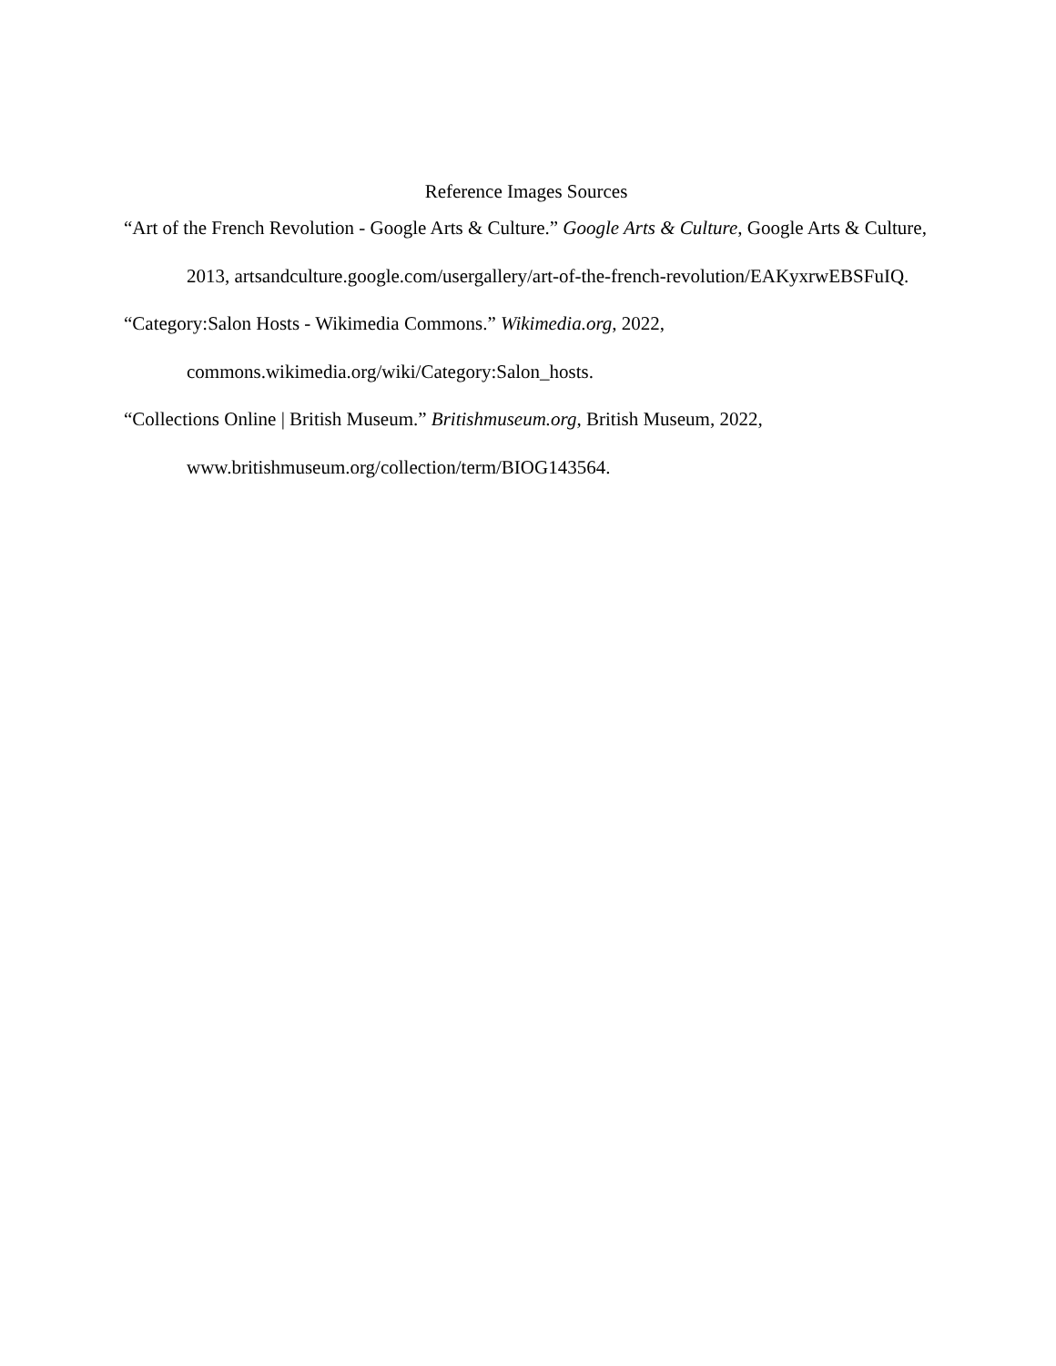Reference Images Sources
“Art of the French Revolution - Google Arts & Culture.” Google Arts & Culture, Google Arts & Culture, 2013, artsandculture.google.com/usergallery/art-of-the-french-revolution/EAKyxrwEBSFuIQ.
“Category:Salon Hosts - Wikimedia Commons.” Wikimedia.org, 2022, commons.wikimedia.org/wiki/Category:Salon_hosts.
“Collections Online | British Museum.” Britishmuseum.org, British Museum, 2022, www.britishmuseum.org/collection/term/BIOG143564.